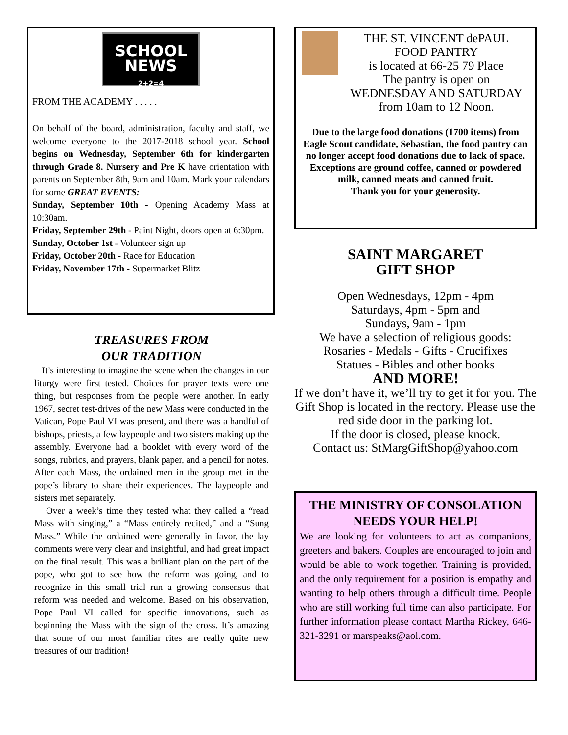SCHOOL
NEWS
2+2=4
FROM THE ACADEMY . . . . .
On behalf of the board, administration, faculty and staff, we welcome everyone to the 2017-2018 school year. School begins on Wednesday, September 6th for kindergarten through Grade 8. Nursery and Pre K have orientation with parents on September 8th, 9am and 10am. Mark your calendars for some GREAT EVENTS:
Sunday, September 10th - Opening Academy Mass at 10:30am.
Friday, September 29th - Paint Night, doors open at 6:30pm.
Sunday, October 1st - Volunteer sign up
Friday, October 20th - Race for Education
Friday, November 17th - Supermarket Blitz
TREASURES FROM
OUR TRADITION
It’s interesting to imagine the scene when the changes in our liturgy were first tested. Choices for prayer texts were one thing, but responses from the people were another. In early 1967, secret test-drives of the new Mass were conducted in the Vatican, Pope Paul VI was present, and there was a handful of bishops, priests, a few laypeople and two sisters making up the assembly. Everyone had a booklet with every word of the songs, rubrics, and prayers, blank paper, and a pencil for notes. After each Mass, the ordained men in the group met in the pope’s library to share their experiences. The laypeople and sisters met separately.
Over a week’s time they tested what they called a “read Mass with singing,” a “Mass entirely recited,” and a “Sung Mass.” While the ordained were generally in favor, the lay comments were very clear and insightful, and had great impact on the final result. This was a brilliant plan on the part of the pope, who got to see how the reform was going, and to recognize in this small trial run a growing consensus that reform was needed and welcome. Based on his observation, Pope Paul VI called for specific innovations, such as beginning the Mass with the sign of the cross. It’s amazing that some of our most familiar rites are really quite new treasures of our tradition!
THE ST. VINCENT dePAUL
FOOD PANTRY
is located at 66-25 79 Place
The pantry is open on
WEDNESDAY AND SATURDAY
from 10am to 12 Noon.
Due to the large food donations (1700 items) from Eagle Scout candidate, Sebastian, the food pantry can no longer accept food donations due to lack of space. Exceptions are ground coffee, canned or powdered milk, canned meats and canned fruit.
Thank you for your generosity.
SAINT MARGARET
GIFT SHOP
Open Wednesdays, 12pm - 4pm
Saturdays, 4pm - 5pm and
Sundays, 9am - 1pm
We have a selection of religious goods:
Rosaries - Medals - Gifts - Crucifixes
Statues - Bibles and other books
AND MORE!
If we don’t have it, we’ll try to get it for you. The Gift Shop is located in the rectory. Please use the red side door in the parking lot.
If the door is closed, please knock.
Contact us: StMargGiftShop@yahoo.com
THE MINISTRY OF CONSOLATION
NEEDS YOUR HELP!
We are looking for volunteers to act as companions, greeters and bakers. Couples are encouraged to join and would be able to work together. Training is provided, and the only requirement for a position is empathy and wanting to help others through a difficult time. People who are still working full time can also participate. For further information please contact Martha Rickey, 646-321-3291 or marspeaks@aol.com.